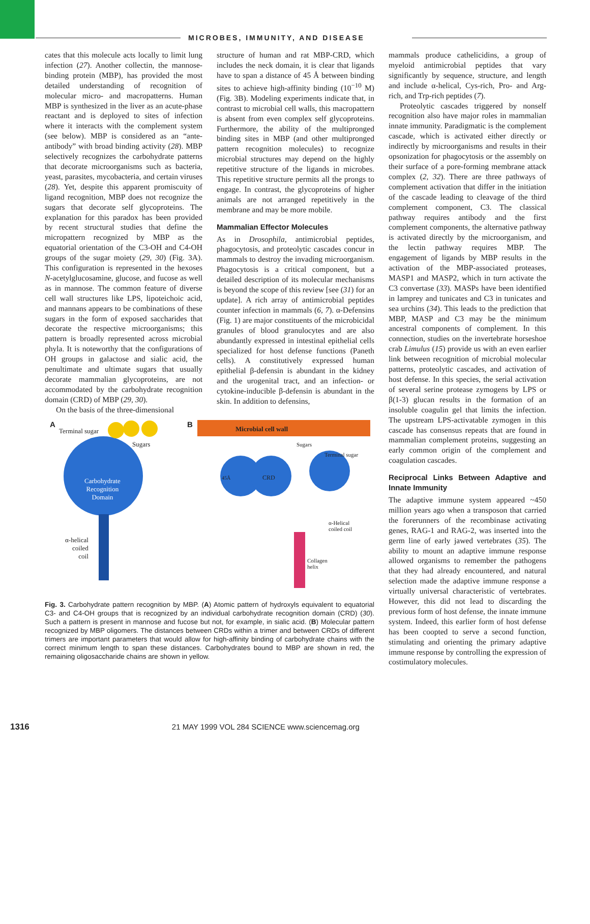MICROBES, IMMUNITY, AND DISEASE
cates that this molecule acts locally to limit lung infection (27). Another collectin, the mannose-binding protein (MBP), has provided the most detailed understanding of recognition of molecular micro- and macropatterns. Human MBP is synthesized in the liver as an acute-phase reactant and is deployed to sites of infection where it interacts with the complement system (see below). MBP is considered as an “ante-antibody” with broad binding activity (28). MBP selectively recognizes the carbohydrate patterns that decorate microorganisms such as bacteria, yeast, parasites, mycobacteria, and certain viruses (28). Yet, despite this apparent promiscuity of ligand recognition, MBP does not recognize the sugars that decorate self glycoproteins. The explanation for this paradox has been provided by recent structural studies that define the micropattern recognized by MBP as the equatorial orientation of the C3-OH and C4-OH groups of the sugar moiety (29, 30) (Fig. 3A). This configuration is represented in the hexoses N-acetylglucosamine, glucose, and fucose as well as in mannose. The common feature of diverse cell wall structures like LPS, lipoteichoic acid, and mannans appears to be combinations of these sugars in the form of exposed saccharides that decorate the respective microorganisms; this pattern is broadly represented across microbial phyla. It is noteworthy that the configurations of OH groups in galactose and sialic acid, the penultimate and ultimate sugars that usually decorate mammalian glycoproteins, are not accommodated by the carbohydrate recognition domain (CRD) of MBP (29, 30).
On the basis of the three-dimensional
structure of human and rat MBP-CRD, which includes the neck domain, it is clear that ligands have to span a distance of 45 Å between binding sites to achieve high-affinity binding (10<sup>−10</sup> M) (Fig. 3B). Modeling experiments indicate that, in contrast to microbial cell walls, this macropattern is absent from even complex self glycoproteins. Furthermore, the ability of the multipronged binding sites in MBP (and other multipronged pattern recognition molecules) to recognize microbial structures may depend on the highly repetitive structure of the ligands in microbes. This repetitive structure permits all the prongs to engage. In contrast, the glycoproteins of higher animals are not arranged repetitively in the membrane and may be more mobile.
Mammalian Effector Molecules
As in Drosophila, antimicrobial peptides, phagocytosis, and proteolytic cascades concur in mammals to destroy the invading microorganism. Phagocytosis is a critical component, but a detailed description of its molecular mechanisms is beyond the scope of this review [see (31) for an update]. A rich array of antimicrobial peptides counter infection in mammals (6, 7). α-Defensins (Fig. 1) are major constituents of the microbicidal granules of blood granulocytes and are also abundantly expressed in intestinal epithelial cells specialized for host defense functions (Paneth cells). A constitutively expressed human epithelial β-defensin is abundant in the kidney and the urogenital tract, and an infection- or cytokine-inducible β-defensin is abundant in the skin. In addition to defensins,
mammals produce cathelicidins, a group of myeloid antimicrobial peptides that vary significantly by sequence, structure, and length and include α-helical, Cys-rich, Pro- and Arg-rich, and Trp-rich peptides (7).
Proteolytic cascades triggered by nonself recognition also have major roles in mammalian innate immunity. Paradigmatic is the complement cascade, which is activated either directly or indirectly by microorganisms and results in their opsonization for phagocytosis or the assembly on their surface of a pore-forming membrane attack complex (2, 32). There are three pathways of complement activation that differ in the initiation of the cascade leading to cleavage of the third complement component, C3. The classical pathway requires antibody and the first complement components, the alternative pathway is activated directly by the microorganism, and the lectin pathway requires MBP. The engagement of ligands by MBP results in the activation of the MBP-associated proteases, MASP1 and MASP2, which in turn activate the C3 convertase (33). MASPs have been identified in lamprey and tunicates and C3 in tunicates and sea urchins (34). This leads to the prediction that MBP, MASP and C3 may be the minimum ancestral components of complement. In this connection, studies on the invertebrate horseshoe crab Limulus (15) provide us with an even earlier link between recognition of microbial molecular patterns, proteolytic cascades, and activation of host defense. In this species, the serial activation of several serine protease zymogens by LPS or β(1-3) glucan results in the formation of an insoluble coagulin gel that limits the infection. The upstream LPS-activatable zymogen in this cascade has consensus repeats that are found in mammalian complement proteins, suggesting an early common origin of the complement and coagulation cascades.
Reciprocal Links Between Adaptive and Innate Immunity
The adaptive immune system appeared ~450 million years ago when a transposon that carried the forerunners of the recombinase activating genes, RAG-1 and RAG-2, was inserted into the germ line of early jawed vertebrates (35). The ability to mount an adaptive immune response allowed organisms to remember the pathogens that they had already encountered, and natural selection made the adaptive immune response a virtually universal characteristic of vertebrates. However, this did not lead to discarding the previous form of host defense, the innate immune system. Indeed, this earlier form of host defense has been coopted to serve a second function, stimulating and orienting the primary adaptive immune response by controlling the expression of costimulatory molecules.
A
Terminal sugar
Sugars
Carbohydrate
Recognition
Domain
α-helical
coiled
coil
B Microbial cell wall
Sugars
Terminal sugar
45Å CRD
α-Helical
coiled coil
Collagen
helix
Fig. 3. Carbohydrate pattern recognition by MBP. (A) Atomic pattern of hydroxyls equivalent to equatorial C3- and C4-OH groups that is recognized by an individual carbohydrate recognition domain (CRD) (30). Such a pattern is present in mannose and fucose but not, for example, in sialic acid. (B) Molecular pattern recognized by MBP oligomers. The distances between CRDs within a trimer and between CRDs of different trimers are important parameters that would allow for high-affinity binding of carbohydrate chains with the correct minimum length to span these distances. Carbohydrates bound to MBP are shown in red, the remaining oligosaccharide chains are shown in yellow.
1316 21 MAY 1999 VOL 284 SCIENCE www.sciencemag.org